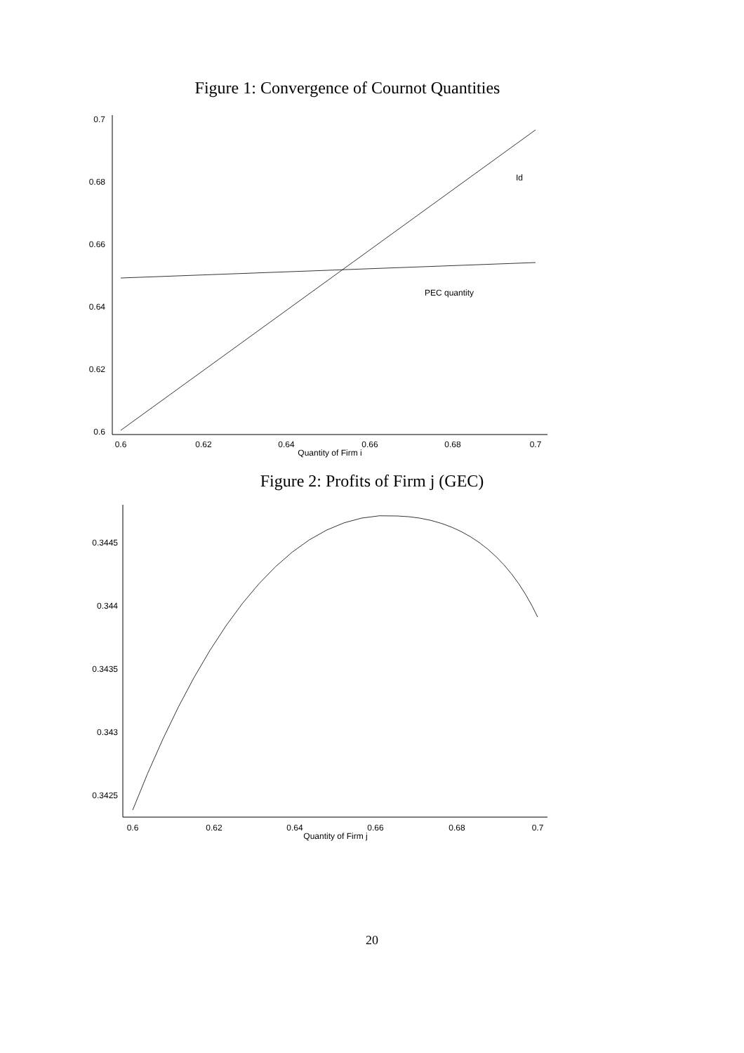Figure 1: Convergence of Cournot Quantities
0.7
0.68
0.66
0.64
0.62
0.6
0.6
0.62
0.64
0.66
0.68
0.7
Quantity of Firm i
Id
PEC quantity
Figure 2: Profits of Firm j (GEC)
0.3445
0.344
0.3435
0.343
0.3425
0.6
0.62
0.64
0.66
0.68
0.7
Quantity of Firm j
20